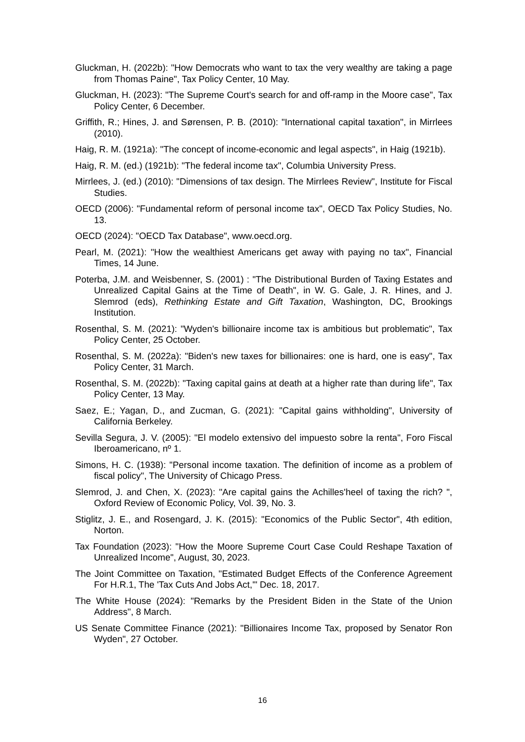Gluckman, H. (2022b): "How Democrats who want to tax the very wealthy are taking a page from Thomas Paine", Tax Policy Center, 10 May.
Gluckman, H. (2023): "The Supreme Court's search for and off-ramp in the Moore case", Tax Policy Center, 6 December.
Griffith, R.; Hines, J. and Sørensen, P. B. (2010): "International capital taxation", in Mirrlees (2010).
Haig, R. M. (1921a): "The concept of income-economic and legal aspects", in Haig (1921b).
Haig, R. M. (ed.) (1921b): "The federal income tax", Columbia University Press.
Mirrlees, J. (ed.) (2010): "Dimensions of tax design. The Mirrlees Review", Institute for Fiscal Studies.
OECD (2006): "Fundamental reform of personal income tax", OECD Tax Policy Studies, No. 13.
OECD (2024): "OECD Tax Database", www.oecd.org.
Pearl, M. (2021): "How the wealthiest Americans get away with paying no tax", Financial Times, 14 June.
Poterba, J.M. and Weisbenner, S. (2001) : "The Distributional Burden of Taxing Estates and Unrealized Capital Gains at the Time of Death", in W. G. Gale, J. R. Hines, and J. Slemrod (eds), Rethinking Estate and Gift Taxation, Washington, DC, Brookings Institution.
Rosenthal, S. M. (2021): "Wyden's billionaire income tax is ambitious but problematic", Tax Policy Center, 25 October.
Rosenthal, S. M. (2022a): "Biden's new taxes for billionaires: one is hard, one is easy", Tax Policy Center, 31 March.
Rosenthal, S. M. (2022b): "Taxing capital gains at death at a higher rate than during life", Tax Policy Center, 13 May.
Saez, E.; Yagan, D., and Zucman, G. (2021): "Capital gains withholding", University of California Berkeley.
Sevilla Segura, J. V. (2005): "El modelo extensivo del impuesto sobre la renta", Foro Fiscal Iberoamericano, nº 1.
Simons, H. C. (1938): "Personal income taxation. The definition of income as a problem of fiscal policy", The University of Chicago Press.
Slemrod, J. and Chen, X. (2023): "Are capital gains the Achilles'heel of taxing the rich? ", Oxford Review of Economic Policy, Vol. 39, No. 3.
Stiglitz, J. E., and Rosengard, J. K. (2015): "Economics of the Public Sector", 4th edition, Norton.
Tax Foundation (2023): "How the Moore Supreme Court Case Could Reshape Taxation of Unrealized Income", August, 30, 2023.
The Joint Committee on Taxation, "Estimated Budget Effects of the Conference Agreement For H.R.1, The 'Tax Cuts And Jobs Act,'" Dec. 18, 2017.
The White House (2024): "Remarks by the President Biden in the State of the Union Address", 8 March.
US Senate Committee Finance (2021): "Billionaires Income Tax, proposed by Senator Ron Wyden", 27 October.
16